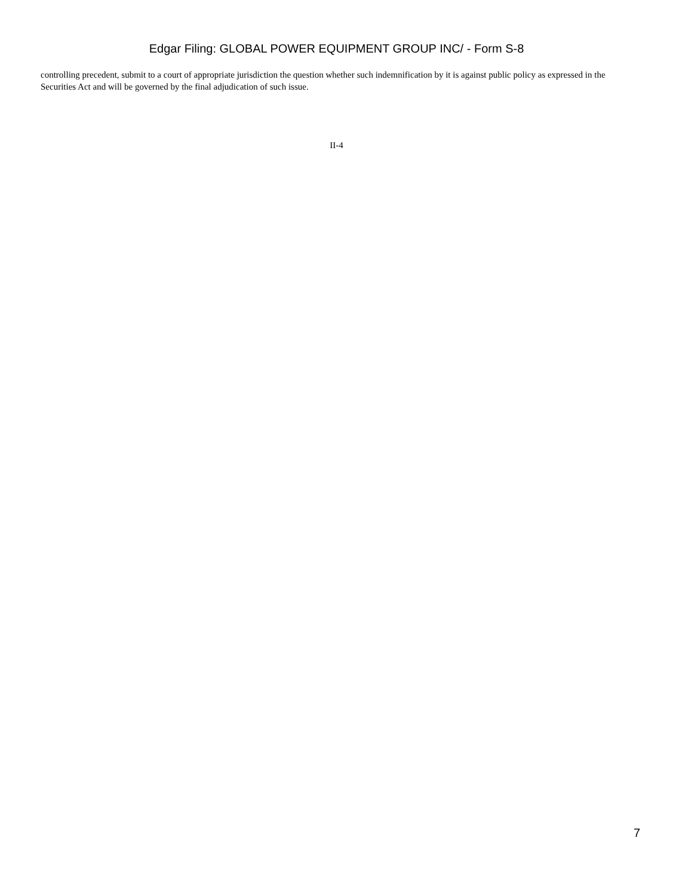Edgar Filing: GLOBAL POWER EQUIPMENT GROUP INC/ - Form S-8
controlling precedent, submit to a court of appropriate jurisdiction the question whether such indemnification by it is against public policy as expressed in the Securities Act and will be governed by the final adjudication of such issue.
II-4
7